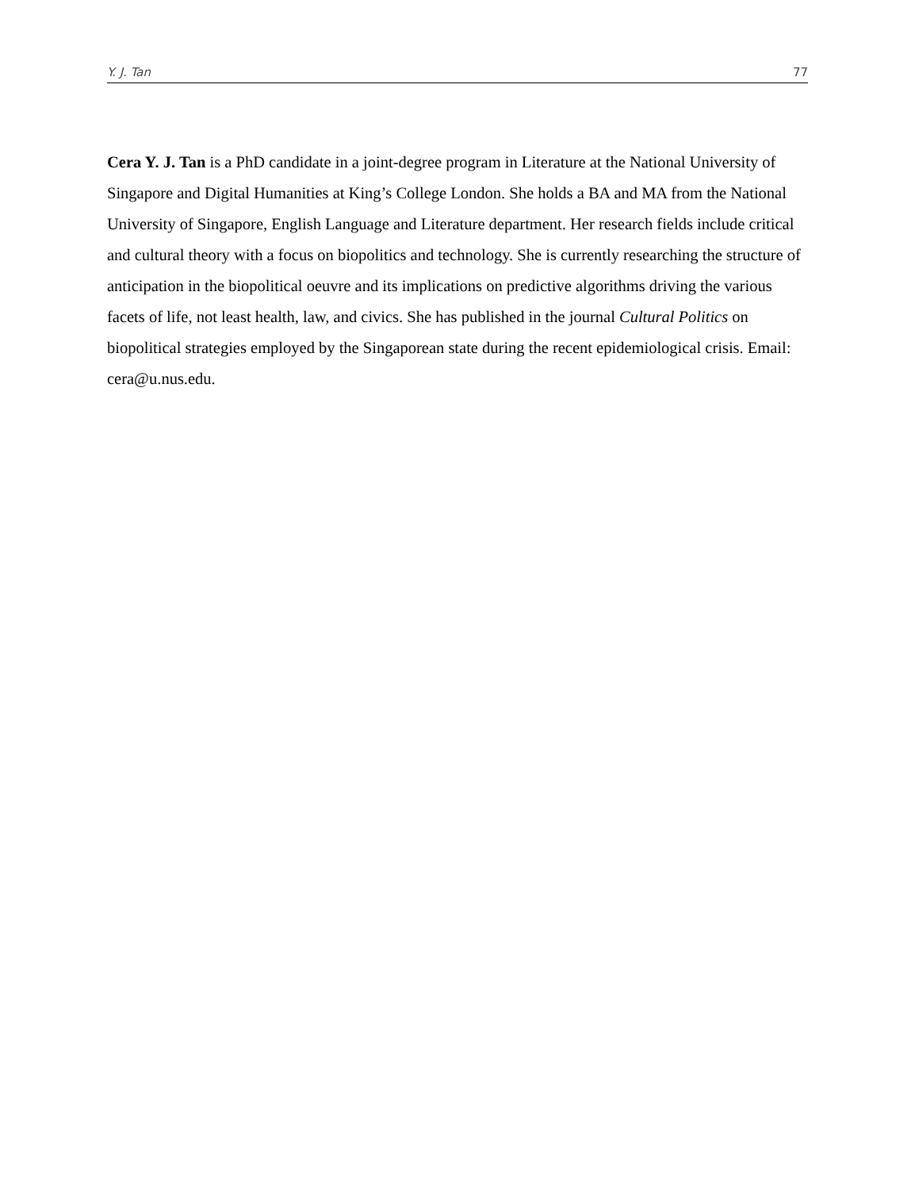Y. J. Tan 77
Cera Y. J. Tan is a PhD candidate in a joint-degree program in Literature at the National University of Singapore and Digital Humanities at King’s College London. She holds a BA and MA from the National University of Singapore, English Language and Literature department. Her research fields include critical and cultural theory with a focus on biopolitics and technology. She is currently researching the structure of anticipation in the biopolitical oeuvre and its implications on predictive algorithms driving the various facets of life, not least health, law, and civics. She has published in the journal Cultural Politics on biopolitical strategies employed by the Singaporean state during the recent epidemiological crisis. Email: cera@u.nus.edu.